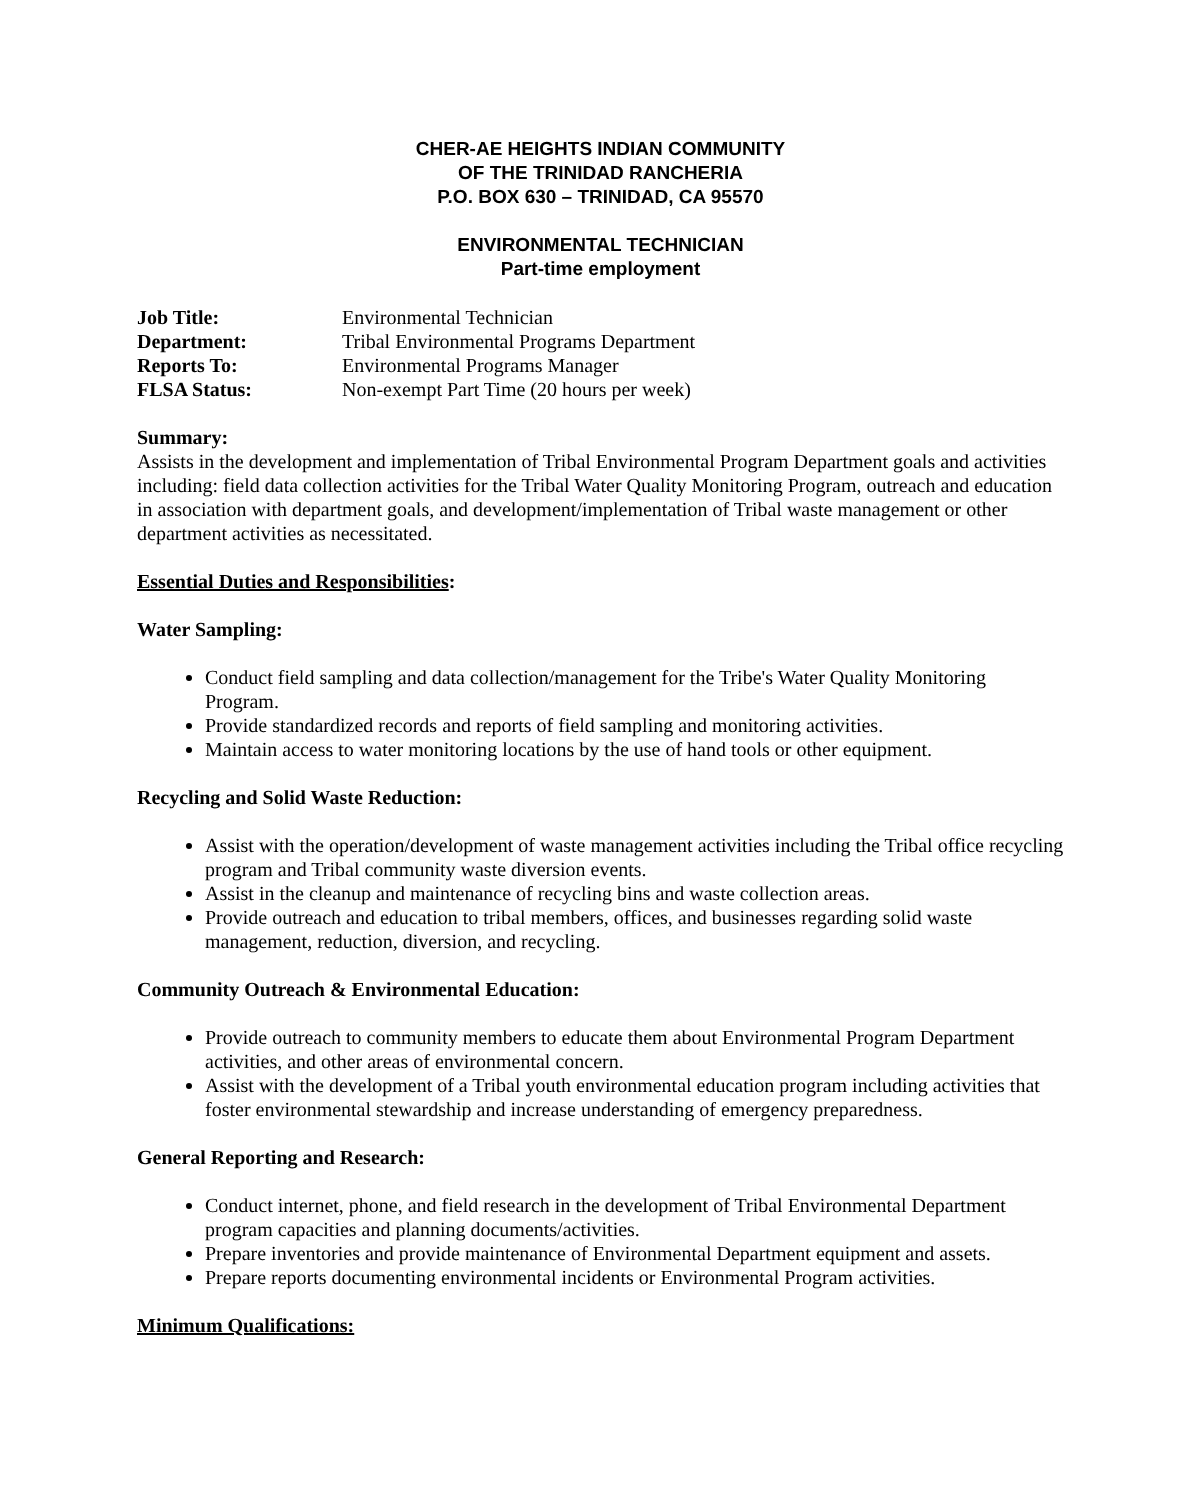CHER-AE HEIGHTS INDIAN COMMUNITY
OF THE TRINIDAD RANCHERIA
P.O. BOX 630 – TRINIDAD, CA 95570
ENVIRONMENTAL TECHNICIAN
Part-time employment
| Job Title: | Environmental Technician |
| Department: | Tribal Environmental Programs Department |
| Reports To: | Environmental Programs Manager |
| FLSA Status: | Non-exempt Part Time (20 hours per week) |
Summary:
Assists in the development and implementation of Tribal Environmental Program Department goals and activities including: field data collection activities for the Tribal Water Quality Monitoring Program, outreach and education in association with department goals, and development/implementation of Tribal waste management or other department activities as necessitated.
Essential Duties and Responsibilities:
Water Sampling:
Conduct field sampling and data collection/management for the Tribe's Water Quality Monitoring Program.
Provide standardized records and reports of field sampling and monitoring activities.
Maintain access to water monitoring locations by the use of hand tools or other equipment.
Recycling and Solid Waste Reduction:
Assist with the operation/development of waste management activities including the Tribal office recycling program and Tribal community waste diversion events.
Assist in the cleanup and maintenance of recycling bins and waste collection areas.
Provide outreach and education to tribal members, offices, and businesses regarding solid waste management, reduction, diversion, and recycling.
Community Outreach & Environmental Education:
Provide outreach to community members to educate them about Environmental Program Department activities, and other areas of environmental concern.
Assist with the development of a Tribal youth environmental education program including activities that foster environmental stewardship and increase understanding of emergency preparedness.
General Reporting and Research:
Conduct internet, phone, and field research in the development of Tribal Environmental Department program capacities and planning documents/activities.
Prepare inventories and provide maintenance of Environmental Department equipment and assets.
Prepare reports documenting environmental incidents or Environmental Program activities.
Minimum Qualifications: